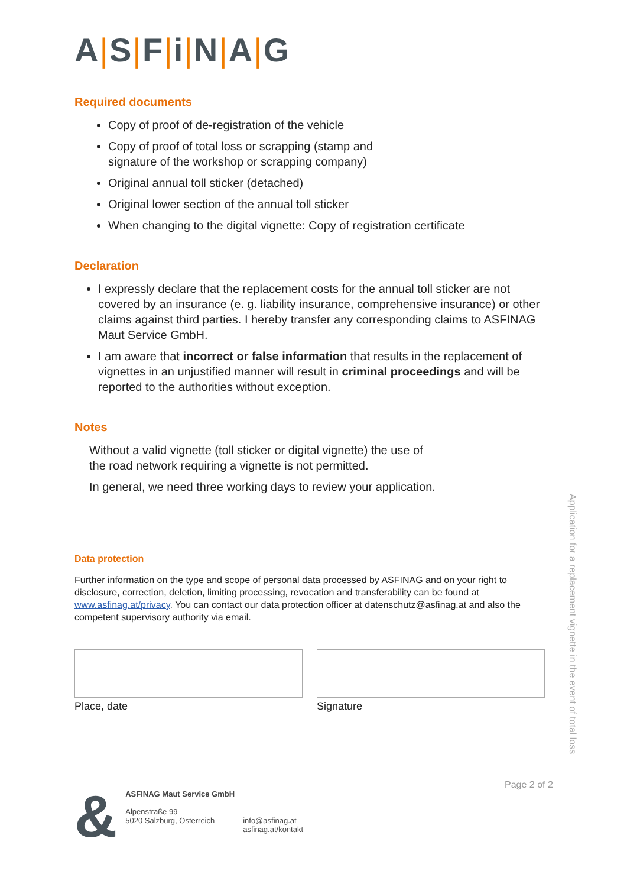A|S|F|i|N|A|G
Required documents
Copy of proof of de-registration of the vehicle
Copy of proof of total loss or scrapping (stamp and
signature of the workshop or scrapping company)
Original annual toll sticker (detached)
Original lower section of the annual toll sticker
When changing to the digital vignette: Copy of registration certificate
Declaration
I expressly declare that the replacement costs for the annual toll sticker are not covered by an insurance (e. g. liability insurance, comprehensive insurance) or other claims against third parties. I hereby transfer any corresponding claims to ASFINAG Maut Service GmbH.
I am aware that incorrect or false information that results in the replacement of vignettes in an unjustified manner will result in criminal proceedings and will be reported to the authorities without exception.
Notes
Without a valid vignette (toll sticker or digital vignette) the use of
the road network requiring a vignette is not permitted.
In general, we need three working days to review your application.
Data protection
Further information on the type and scope of personal data processed by ASFINAG and on your right to disclosure, correction, deletion, limiting processing, revocation and transferability can be found at www.asfinag.at/privacy. You can contact our data protection officer at datenschutz@asfinag.at and also the competent supervisory authority via email.
Place, date Signature
Application for a replacement vignette in the event of total loss
Page 2 of 2
&
ASFINAG Maut Service GmbH
Alpenstraße 99
5020 Salzburg, Österreich
info@asfinag.at
asfinag.at/kontakt